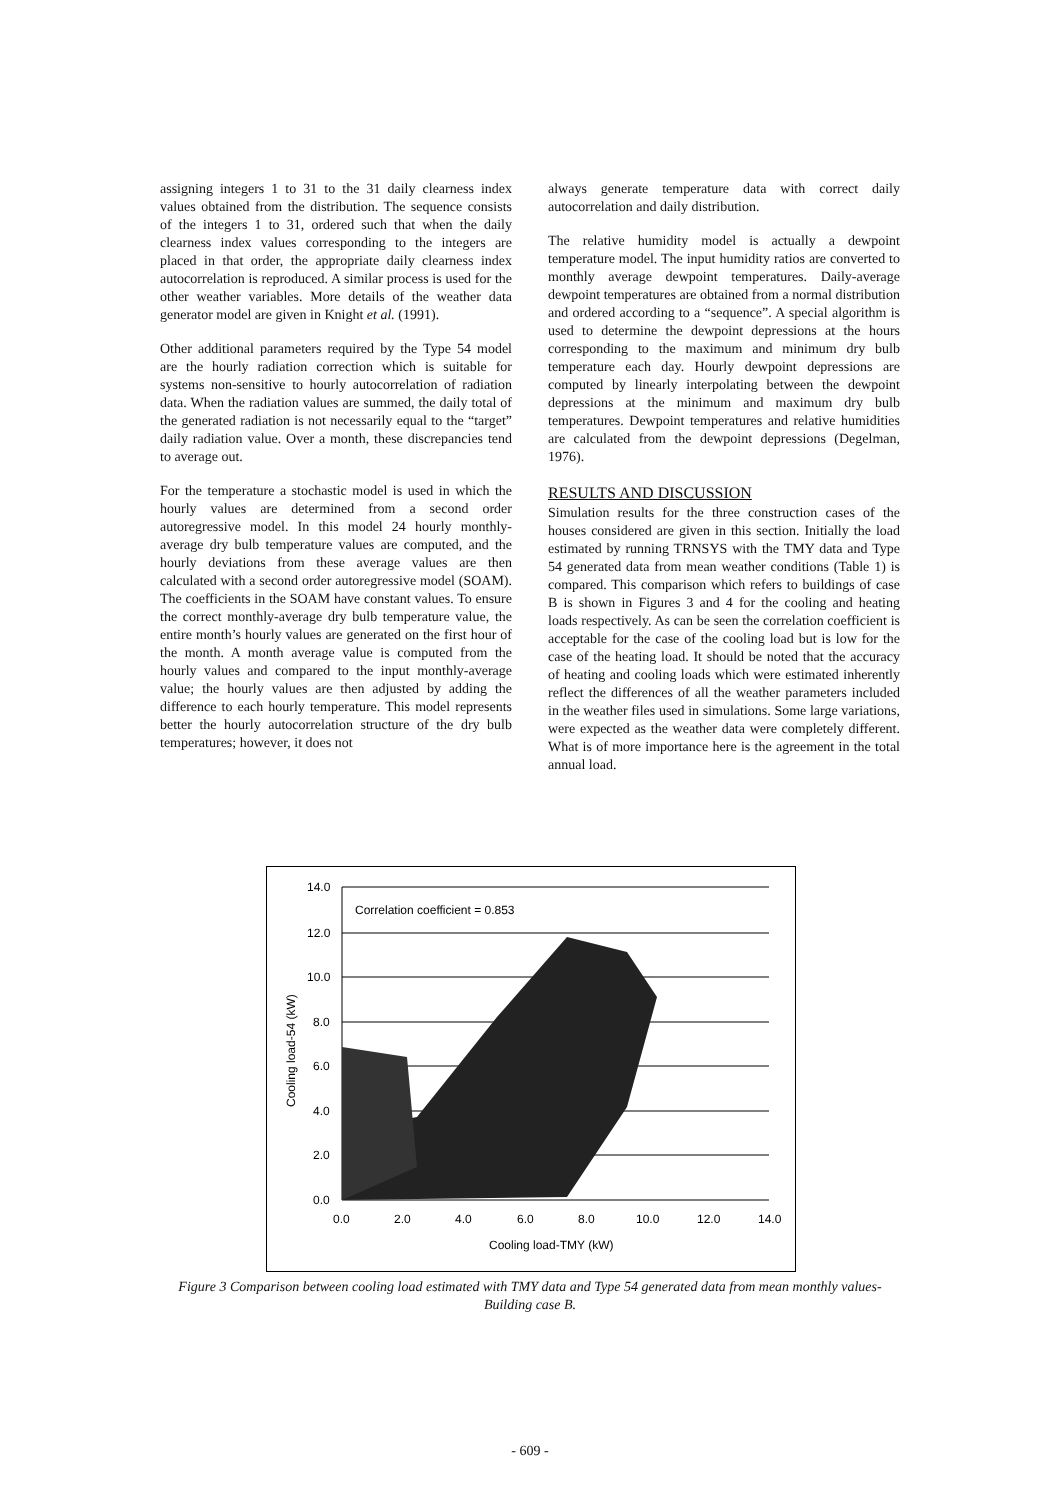assigning integers 1 to 31 to the 31 daily clearness index values obtained from the distribution. The sequence consists of the integers 1 to 31, ordered such that when the daily clearness index values corresponding to the integers are placed in that order, the appropriate daily clearness index autocorrelation is reproduced. A similar process is used for the other weather variables. More details of the weather data generator model are given in Knight et al. (1991).
Other additional parameters required by the Type 54 model are the hourly radiation correction which is suitable for systems non-sensitive to hourly autocorrelation of radiation data. When the radiation values are summed, the daily total of the generated radiation is not necessarily equal to the “target” daily radiation value. Over a month, these discrepancies tend to average out.
For the temperature a stochastic model is used in which the hourly values are determined from a second order autoregressive model. In this model 24 hourly monthly-average dry bulb temperature values are computed, and the hourly deviations from these average values are then calculated with a second order autoregressive model (SOAM). The coefficients in the SOAM have constant values. To ensure the correct monthly-average dry bulb temperature value, the entire month’s hourly values are generated on the first hour of the month. A month average value is computed from the hourly values and compared to the input monthly-average value; the hourly values are then adjusted by adding the difference to each hourly temperature. This model represents better the hourly autocorrelation structure of the dry bulb temperatures; however, it does not
always generate temperature data with correct daily autocorrelation and daily distribution.
The relative humidity model is actually a dewpoint temperature model. The input humidity ratios are converted to monthly average dewpoint temperatures. Daily-average dewpoint temperatures are obtained from a normal distribution and ordered according to a “sequence”. A special algorithm is used to determine the dewpoint depressions at the hours corresponding to the maximum and minimum dry bulb temperature each day. Hourly dewpoint depressions are computed by linearly interpolating between the dewpoint depressions at the minimum and maximum dry bulb temperatures. Dewpoint temperatures and relative humidities are calculated from the dewpoint depressions (Degelman, 1976).
RESULTS AND DISCUSSION
Simulation results for the three construction cases of the houses considered are given in this section. Initially the load estimated by running TRNSYS with the TMY data and Type 54 generated data from mean weather conditions (Table 1) is compared. This comparison which refers to buildings of case B is shown in Figures 3 and 4 for the cooling and heating loads respectively. As can be seen the correlation coefficient is acceptable for the case of the cooling load but is low for the case of the heating load. It should be noted that the accuracy of heating and cooling loads which were estimated inherently reflect the differences of all the weather parameters included in the weather files used in simulations. Some large variations, were expected as the weather data were completely different. What is of more importance here is the agreement in the total annual load.
Correlation coefficient = 0.853
14.0
12.0
10.0
8.0
6.0
4.0
2.0
0.0
0.0
2.0
4.0
6.0
8.0
10.0
12.0
14.0
Cooling load-TMY (kW)
Cooling load-54 (kW)
Figure 3 Comparison between cooling load estimated with TMY data and Type 54 generated data from mean monthly values-Building case B.
- 609 -